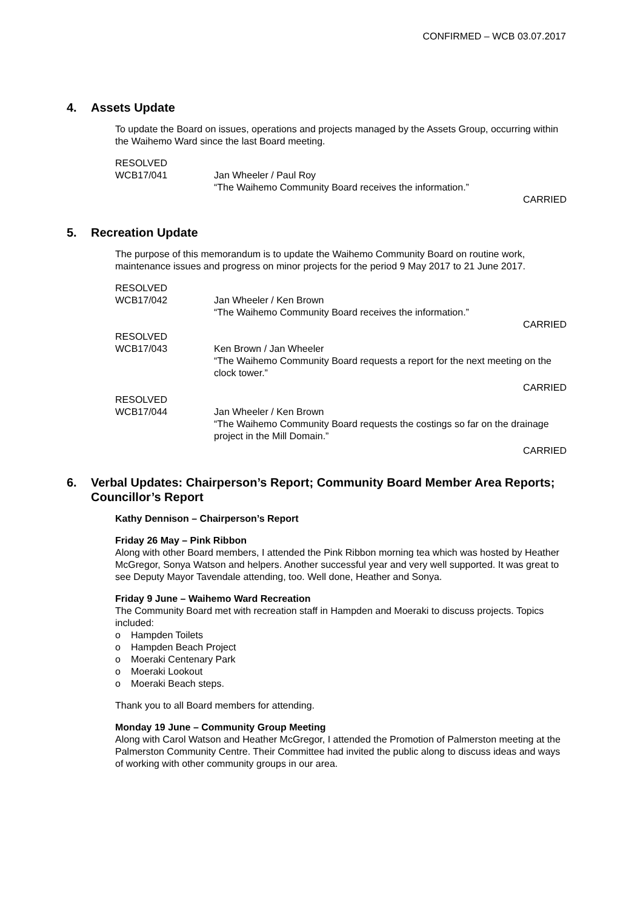CONFIRMED – WCB 03.07.2017
4. Assets Update
To update the Board on issues, operations and projects managed by the Assets Group, occurring within the Waihemo Ward since the last Board meeting.
RESOLVED
WCB17/041
Jan Wheeler / Paul Roy
“The Waihemo Community Board receives the information.”
CARRIED
5. Recreation Update
The purpose of this memorandum is to update the Waihemo Community Board on routine work, maintenance issues and progress on minor projects for the period 9 May 2017 to 21 June 2017.
RESOLVED
WCB17/042
Jan Wheeler / Ken Brown
“The Waihemo Community Board receives the information.”
CARRIED
RESOLVED
WCB17/043
Ken Brown / Jan Wheeler
“The Waihemo Community Board requests a report for the next meeting on the clock tower.”
CARRIED
RESOLVED
WCB17/044
Jan Wheeler / Ken Brown
“The Waihemo Community Board requests the costings so far on the drainage project in the Mill Domain.”
CARRIED
6. Verbal Updates: Chairperson’s Report; Community Board Member Area Reports; Councillor’s Report
Kathy Dennison – Chairperson’s Report
Friday 26 May – Pink Ribbon
Along with other Board members, I attended the Pink Ribbon morning tea which was hosted by Heather McGregor, Sonya Watson and helpers. Another successful year and very well supported. It was great to see Deputy Mayor Tavendale attending, too. Well done, Heather and Sonya.
Friday 9 June – Waihemo Ward Recreation
The Community Board met with recreation staff in Hampden and Moeraki to discuss projects. Topics included:
o Hampden Toilets
o Hampden Beach Project
o Moeraki Centenary Park
o Moeraki Lookout
o Moeraki Beach steps.
Thank you to all Board members for attending.
Monday 19 June – Community Group Meeting
Along with Carol Watson and Heather McGregor, I attended the Promotion of Palmerston meeting at the Palmerston Community Centre. Their Committee had invited the public along to discuss ideas and ways of working with other community groups in our area.